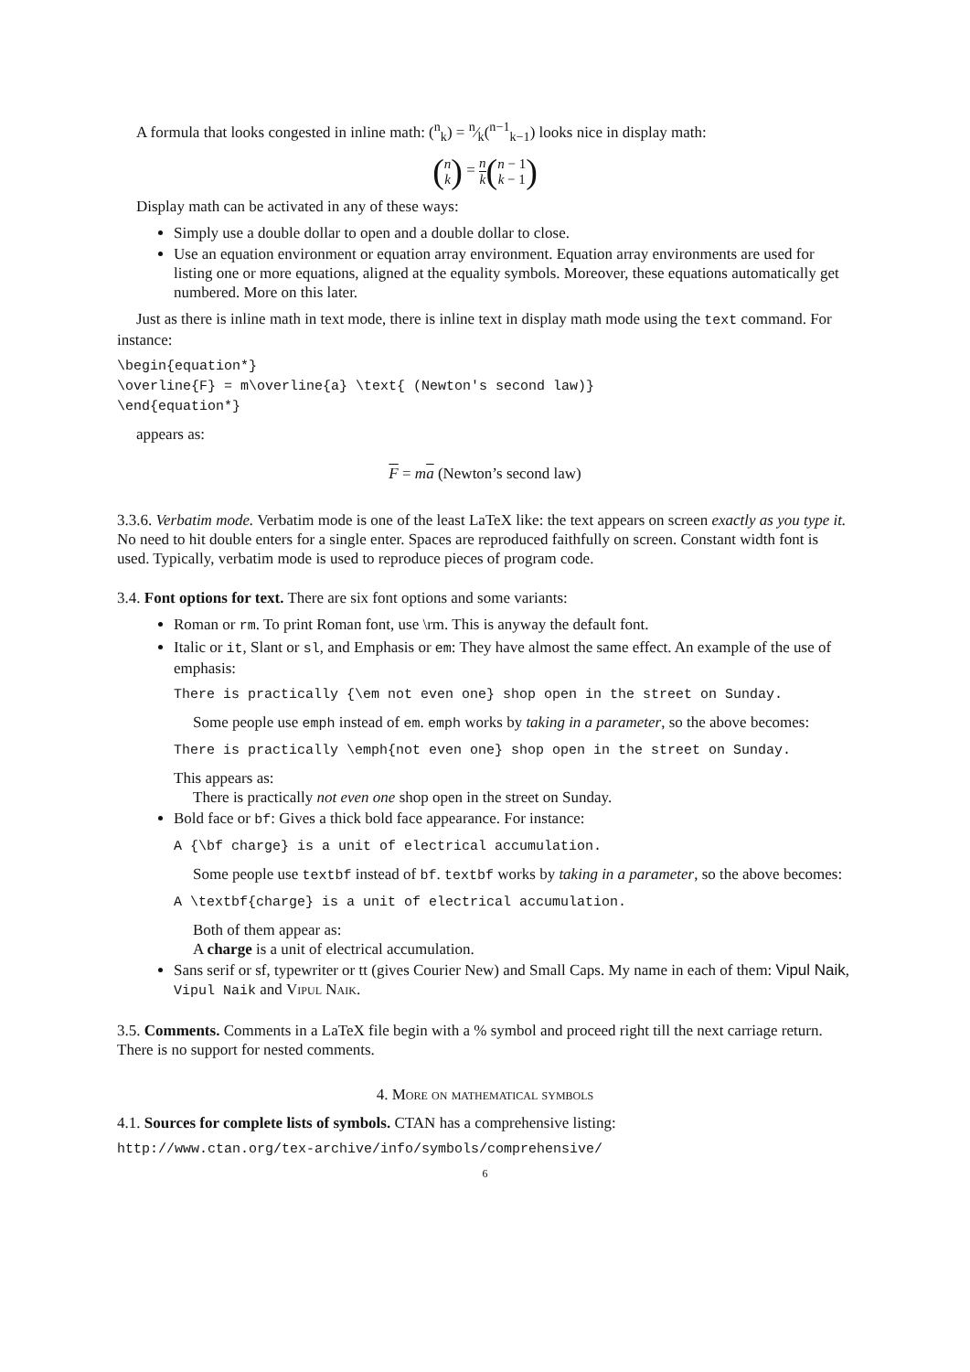A formula that looks congested in inline math: (<sup>n</sup><sub>k</sub>) = n⁄k(<sup>n−1</sup><sub>k−1</sub>) looks nice in display math:
(n k) = n k(n − 1 k − 1)
Display math can be activated in any of these ways:
Simply use a double dollar to open and a double dollar to close.
Use an equation environment or equation array environment. Equation array environments are used for listing one or more equations, aligned at the equality symbols. Moreover, these equations automatically get numbered. More on this later.
Just as there is inline math in text mode, there is inline text in display math mode using the text command. For instance:
\begin{equation*}
\overline{F} = m\overline{a} \text{ (Newton's second law)}
\end{equation*}
appears as:
F = ma (Newton’s second law)
3.3.6. Verbatim mode. Verbatim mode is one of the least LaTeX like: the text appears on screen exactly as you type it. No need to hit double enters for a single enter. Spaces are reproduced faithfully on screen. Constant width font is used. Typically, verbatim mode is used to reproduce pieces of program code.
3.4. Font options for text. There are six font options and some variants:
Roman or rm. To print Roman font, use \rm. This is anyway the default font.
Italic or it, Slant or sl, and Emphasis or em: They have almost the same effect. An example of the use of emphasis:
There is practically {\em not even one} shop open in the street on Sunday.
Some people use emph instead of em. emph works by taking in a parameter, so the above becomes:
There is practically \emph{not even one} shop open in the street on Sunday.
This appears as:
There is practically not even one shop open in the street on Sunday.
Bold face or bf: Gives a thick bold face appearance. For instance:
A {\bf charge} is a unit of electrical accumulation.
Some people use textbf instead of bf. textbf works by taking in a parameter, so the above becomes:
A \textbf{charge} is a unit of electrical accumulation.
Both of them appear as:
A charge is a unit of electrical accumulation.
Sans serif or sf, typewriter or tt (gives Courier New) and Small Caps. My name in each of them: Vipul Naik, Vipul Naik and Vipul Naik.
3.5. Comments. Comments in a LaTeX file begin with a % symbol and proceed right till the next carriage return. There is no support for nested comments.
4. More on mathematical symbols
4.1. Sources for complete lists of symbols. CTAN has a comprehensive listing:
http://www.ctan.org/tex-archive/info/symbols/comprehensive/
6